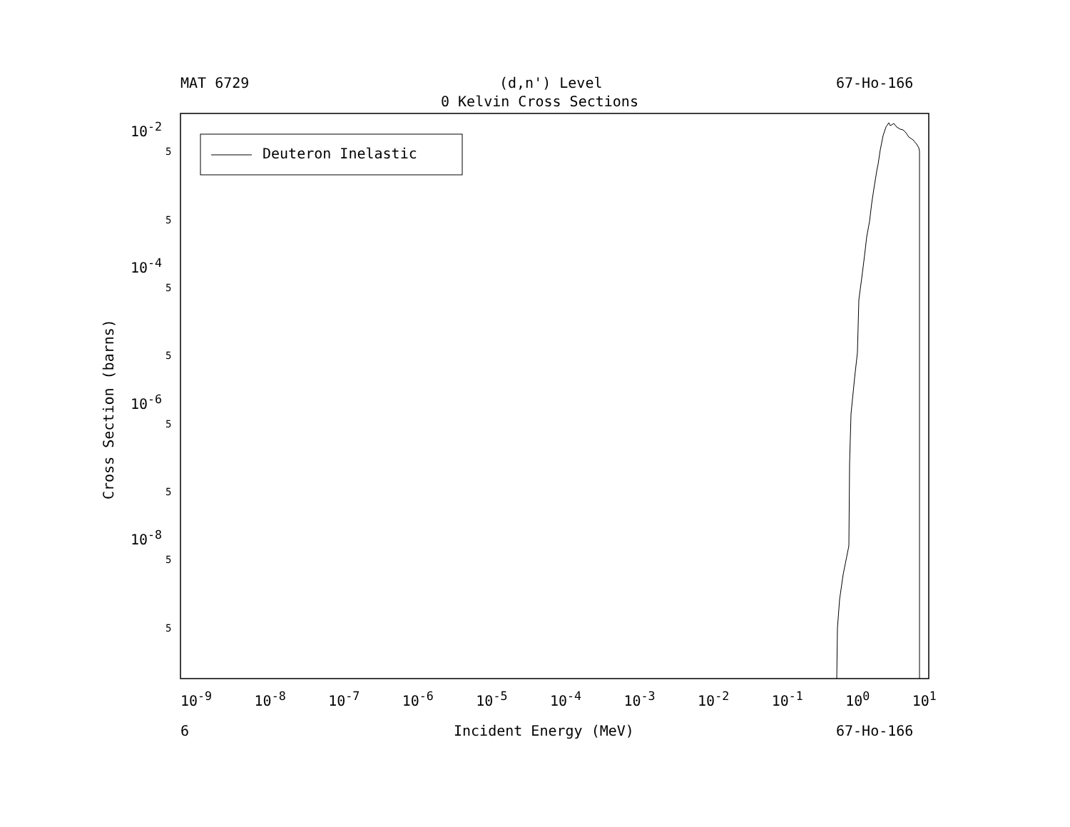MAT 6729 (d,n') Level 67-Ho-166
0 Kelvin Cross Sections
Deuteron Inelastic
10<sup>-2</sup>
10<sup>-4</sup>
10<sup>-6</sup>
10<sup>-8</sup>
5
5
5
5
5
5
5
5
Cross Section (barns)
10<sup>-9</sup> 10<sup>-8</sup> 10<sup>-7</sup> 10<sup>-6</sup> 10<sup>-5</sup> 10<sup>-4</sup> 10<sup>-3</sup> 10<sup>-2</sup> 10<sup>-1</sup> 10<sup>0</sup> 10<sup>1</sup>
6 Incident Energy (MeV) 67-Ho-166